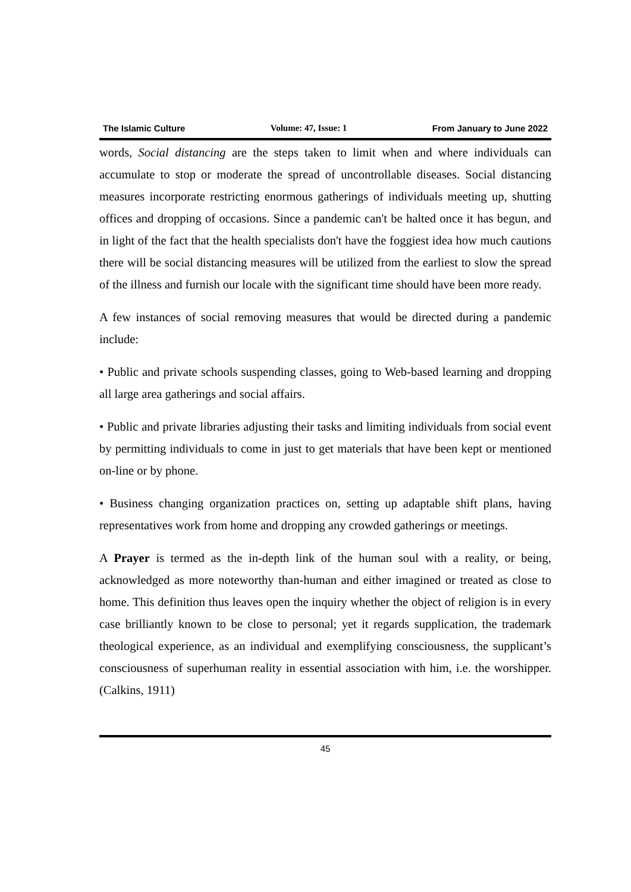The Islamic Culture Volume: 47, Issue: 1 From January to June 2022
words, Social distancing are the steps taken to limit when and where individuals can accumulate to stop or moderate the spread of uncontrollable diseases. Social distancing measures incorporate restricting enormous gatherings of individuals meeting up, shutting offices and dropping of occasions. Since a pandemic can't be halted once it has begun, and in light of the fact that the health specialists don't have the foggiest idea how much cautions there will be social distancing measures will be utilized from the earliest to slow the spread of the illness and furnish our locale with the significant time should have been more ready.
A few instances of social removing measures that would be directed during a pandemic include:
• Public and private schools suspending classes, going to Web-based learning and dropping all large area gatherings and social affairs.
• Public and private libraries adjusting their tasks and limiting individuals from social event by permitting individuals to come in just to get materials that have been kept or mentioned on-line or by phone.
• Business changing organization practices on, setting up adaptable shift plans, having representatives work from home and dropping any crowded gatherings or meetings.
A Prayer is termed as the in-depth link of the human soul with a reality, or being, acknowledged as more noteworthy than-human and either imagined or treated as close to home. This definition thus leaves open the inquiry whether the object of religion is in every case brilliantly known to be close to personal; yet it regards supplication, the trademark theological experience, as an individual and exemplifying consciousness, the supplicant’s consciousness of superhuman reality in essential association with him, i.e. the worshipper. (Calkins, 1911)
45